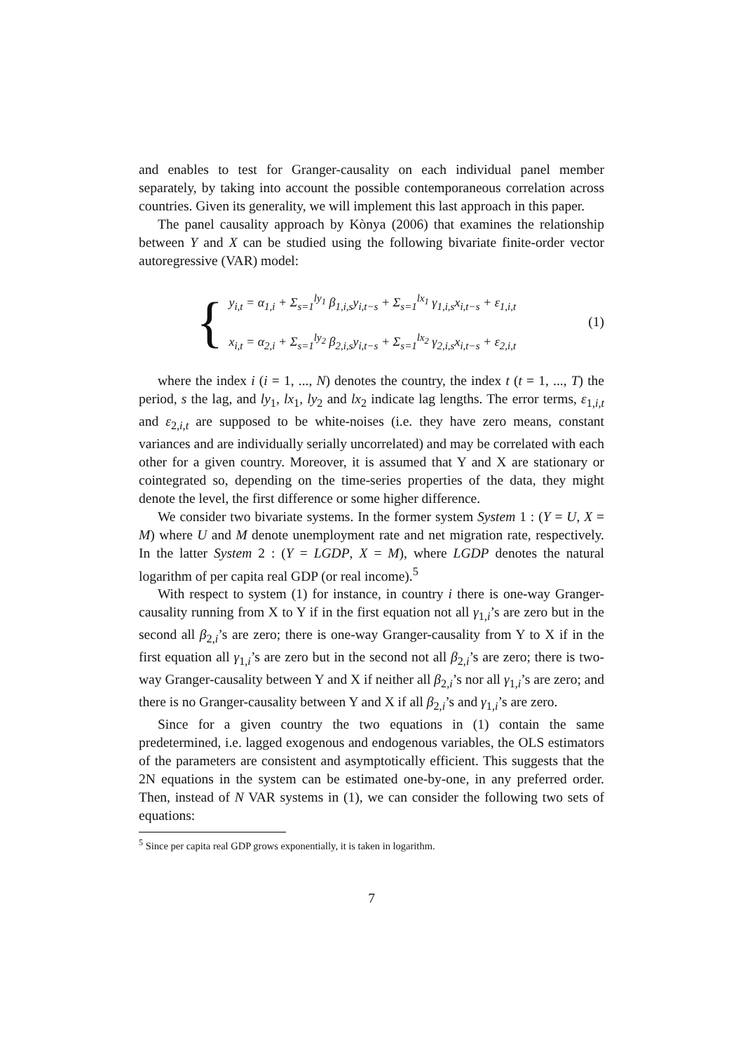and enables to test for Granger-causality on each individual panel member separately, by taking into account the possible contemporaneous correlation across countries. Given its generality, we will implement this last approach in this paper.
The panel causality approach by Kònya (2006) that examines the relationship between Y and X can be studied using the following bivariate finite-order vector autoregressive (VAR) model:
{
y<sub>i,t</sub> = α<sub>1,i</sub> + Σ<sub>s=1</sub><sup>ly<sub>1</sub></sup> β<sub>1,i,s</sub>y<sub>i,t−s</sub> + Σ<sub>s=1</sub><sup>lx<sub>1</sub></sup> γ<sub>1,i,s</sub>x<sub>i,t−s</sub> + ε<sub>1,i,t</sub>
x<sub>i,t</sub> = α<sub>2,i</sub> + Σ<sub>s=1</sub><sup>ly<sub>2</sub></sup> β<sub>2,i,s</sub>y<sub>i,t−s</sub> + Σ<sub>s=1</sub><sup>lx<sub>2</sub></sup> γ<sub>2,i,s</sub>x<sub>i,t−s</sub> + ε<sub>2,i,t</sub>
(1)
where the index i (i = 1, ..., N) denotes the country, the index t (t = 1, ..., T) the period, s the lag, and ly<sub>1</sub>, lx<sub>1</sub>, ly<sub>2</sub> and lx<sub>2</sub> indicate lag lengths. The error terms, ε<sub>1,i,t</sub> and ε<sub>2,i,t</sub> are supposed to be white-noises (i.e. they have zero means, constant variances and are individually serially uncorrelated) and may be correlated with each other for a given country. Moreover, it is assumed that Y and X are stationary or cointegrated so, depending on the time-series properties of the data, they might denote the level, the first difference or some higher difference.
We consider two bivariate systems. In the former system System 1 : (Y = U, X = M) where U and M denote unemployment rate and net migration rate, respectively. In the latter System 2 : (Y = LGDP, X = M), where LGDP denotes the natural logarithm of per capita real GDP (or real income).<sup>5</sup>
With respect to system (1) for instance, in country i there is one-way Granger-causality running from X to Y if in the first equation not all γ<sub>1,i</sub>’s are zero but in the second all β<sub>2,i</sub>’s are zero; there is one-way Granger-causality from Y to X if in the first equation all γ<sub>1,i</sub>’s are zero but in the second not all β<sub>2,i</sub>’s are zero; there is two-way Granger-causality between Y and X if neither all β<sub>2,i</sub>’s nor all γ<sub>1,i</sub>’s are zero; and there is no Granger-causality between Y and X if all β<sub>2,i</sub>’s and γ<sub>1,i</sub>’s are zero.
Since for a given country the two equations in (1) contain the same predetermined, i.e. lagged exogenous and endogenous variables, the OLS estimators of the parameters are consistent and asymptotically efficient. This suggests that the 2N equations in the system can be estimated one-by-one, in any preferred order. Then, instead of N VAR systems in (1), we can consider the following two sets of equations:
<sup>5</sup> Since per capita real GDP grows exponentially, it is taken in logarithm.
7